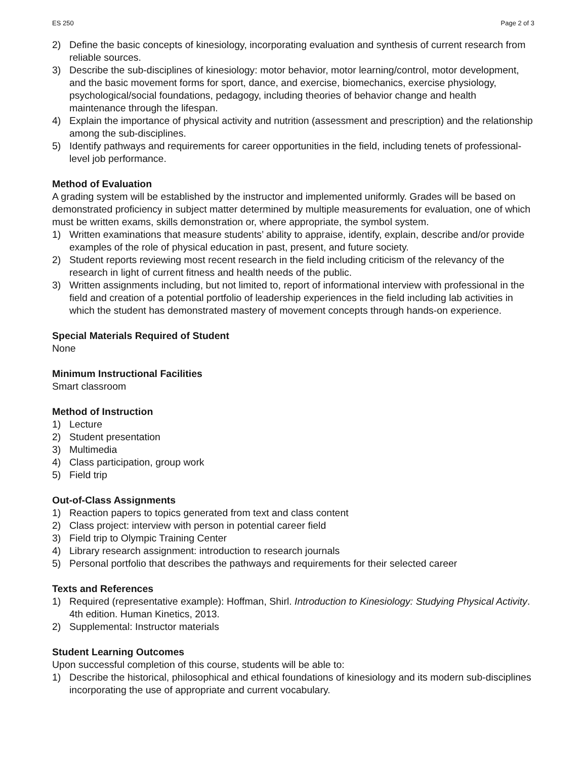ES 250 Page 2 of 3
2) Define the basic concepts of kinesiology, incorporating evaluation and synthesis of current research from reliable sources.
3) Describe the sub-disciplines of kinesiology: motor behavior, motor learning/control, motor development, and the basic movement forms for sport, dance, and exercise, biomechanics, exercise physiology, psychological/social foundations, pedagogy, including theories of behavior change and health maintenance through the lifespan.
4) Explain the importance of physical activity and nutrition (assessment and prescription) and the relationship among the sub-disciplines.
5) Identify pathways and requirements for career opportunities in the field, including tenets of professional-level job performance.
Method of Evaluation
A grading system will be established by the instructor and implemented uniformly. Grades will be based on demonstrated proficiency in subject matter determined by multiple measurements for evaluation, one of which must be written exams, skills demonstration or, where appropriate, the symbol system.
1) Written examinations that measure students’ ability to appraise, identify, explain, describe and/or provide examples of the role of physical education in past, present, and future society.
2) Student reports reviewing most recent research in the field including criticism of the relevancy of the research in light of current fitness and health needs of the public.
3) Written assignments including, but not limited to, report of informational interview with professional in the field and creation of a potential portfolio of leadership experiences in the field including lab activities in which the student has demonstrated mastery of movement concepts through hands-on experience.
Special Materials Required of Student
None
Minimum Instructional Facilities
Smart classroom
Method of Instruction
1) Lecture
2) Student presentation
3) Multimedia
4) Class participation, group work
5) Field trip
Out-of-Class Assignments
1) Reaction papers to topics generated from text and class content
2) Class project: interview with person in potential career field
3) Field trip to Olympic Training Center
4) Library research assignment: introduction to research journals
5) Personal portfolio that describes the pathways and requirements for their selected career
Texts and References
1) Required (representative example): Hoffman, Shirl. Introduction to Kinesiology: Studying Physical Activity. 4th edition. Human Kinetics, 2013.
2) Supplemental: Instructor materials
Student Learning Outcomes
Upon successful completion of this course, students will be able to:
1) Describe the historical, philosophical and ethical foundations of kinesiology and its modern sub-disciplines incorporating the use of appropriate and current vocabulary.